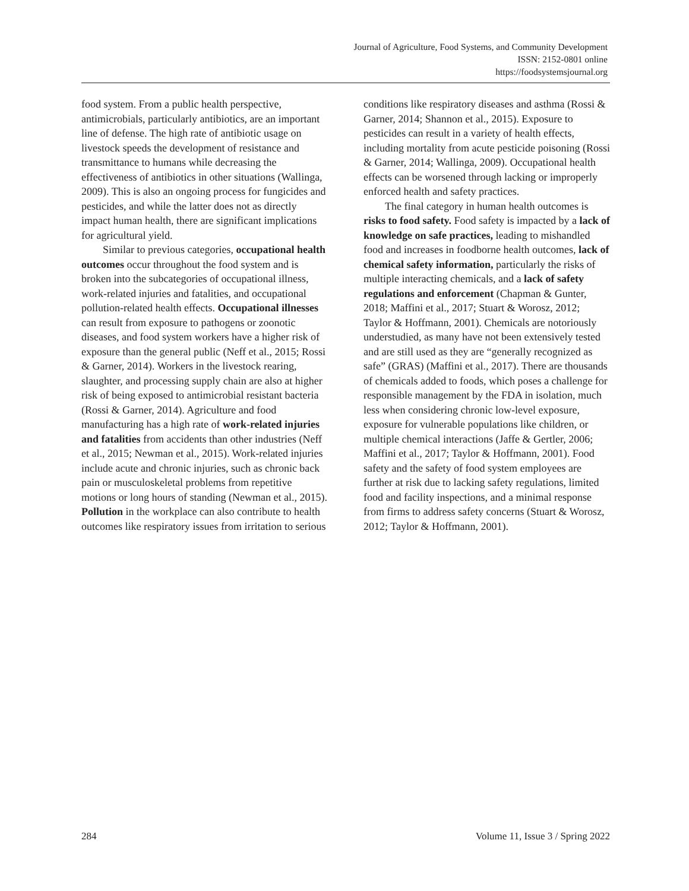Journal of Agriculture, Food Systems, and Community Development
ISSN: 2152-0801 online
https://foodsystemsjournal.org
food system. From a public health perspective, antimicrobials, particularly antibiotics, are an important line of defense. The high rate of antibiotic usage on livestock speeds the development of resistance and transmittance to humans while decreasing the effectiveness of antibiotics in other situations (Wallinga, 2009). This is also an ongoing process for fungicides and pesticides, and while the latter does not as directly impact human health, there are significant implications for agricultural yield.
Similar to previous categories, occupational health outcomes occur throughout the food system and is broken into the subcategories of occupational illness, work-related injuries and fatalities, and occupational pollution-related health effects. Occupational illnesses can result from exposure to pathogens or zoonotic diseases, and food system workers have a higher risk of exposure than the general public (Neff et al., 2015; Rossi & Garner, 2014). Workers in the livestock rearing, slaughter, and processing supply chain are also at higher risk of being exposed to antimicrobial resistant bacteria (Rossi & Garner, 2014). Agriculture and food manufacturing has a high rate of work-related injuries and fatalities from accidents than other industries (Neff et al., 2015; Newman et al., 2015). Work-related injuries include acute and chronic injuries, such as chronic back pain or musculoskeletal problems from repetitive motions or long hours of standing (Newman et al., 2015). Pollution in the workplace can also contribute to health outcomes like respiratory issues from irritation to serious
conditions like respiratory diseases and asthma (Rossi & Garner, 2014; Shannon et al., 2015). Exposure to pesticides can result in a variety of health effects, including mortality from acute pesticide poisoning (Rossi & Garner, 2014; Wallinga, 2009). Occupational health effects can be worsened through lacking or improperly enforced health and safety practices.
The final category in human health outcomes is risks to food safety. Food safety is impacted by a lack of knowledge on safe practices, leading to mishandled food and increases in foodborne health outcomes, lack of chemical safety information, particularly the risks of multiple interacting chemicals, and a lack of safety regulations and enforcement (Chapman & Gunter, 2018; Maffini et al., 2017; Stuart & Worosz, 2012; Taylor & Hoffmann, 2001). Chemicals are notoriously understudied, as many have not been extensively tested and are still used as they are “generally recognized as safe” (GRAS) (Maffini et al., 2017). There are thousands of chemicals added to foods, which poses a challenge for responsible management by the FDA in isolation, much less when considering chronic low-level exposure, exposure for vulnerable populations like children, or multiple chemical interactions (Jaffe & Gertler, 2006; Maffini et al., 2017; Taylor & Hoffmann, 2001). Food safety and the safety of food system employees are further at risk due to lacking safety regulations, limited food and facility inspections, and a minimal response from firms to address safety concerns (Stuart & Worosz, 2012; Taylor & Hoffmann, 2001).
284 Volume 11, Issue 3 / Spring 2022